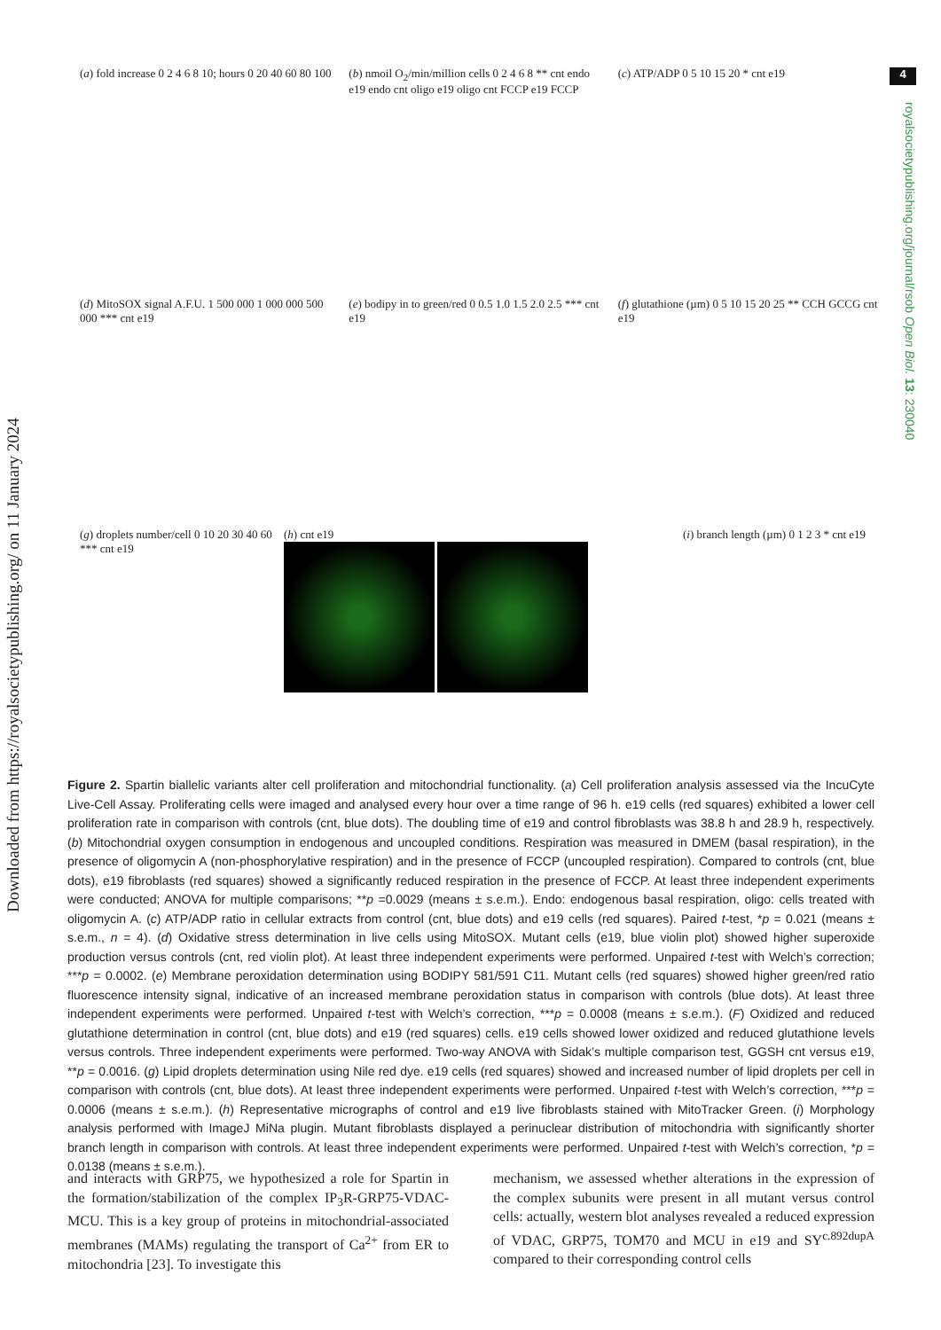4
Downloaded from https://royalsocietypublishing.org/ on 11 January 2024
royalsocietypublishing.org/journal/rsob Open Biol. 13: 230040
(a) fold increase 0 2 4 6 8 10; hours 0 20 40 60 80 100
(b) nmoil O<sub>2</sub>/min/million cells 0 2 4 6 8 ** cnt endo e19 endo cnt oligo e19 oligo cnt FCCP e19 FCCP
(c) ATP/ADP 0 5 10 15 20 * cnt e19
(d) MitoSOX signal A.F.U. 1 500 000 1 000 000 500 000 *** cnt e19
(e) bodipy in to green/red 0 0.5 1.0 1.5 2.0 2.5 *** cnt e19
(f) glutathione (µm) 0 5 10 15 20 25 ** CCH GCCG cnt e19
(g) droplets number/cell 0 10 20 30 40 60 *** cnt e19
(h) cnt e19
(i) branch length (µm) 0 1 2 3 * cnt e19
Figure 2. Spartin biallelic variants alter cell proliferation and mitochondrial functionality. (a) Cell proliferation analysis assessed via the IncuCyte Live-Cell Assay. Proliferating cells were imaged and analysed every hour over a time range of 96 h. e19 cells (red squares) exhibited a lower cell proliferation rate in comparison with controls (cnt, blue dots). The doubling time of e19 and control fibroblasts was 38.8 h and 28.9 h, respectively. (b) Mitochondrial oxygen consumption in endogenous and uncoupled conditions. Respiration was measured in DMEM (basal respiration), in the presence of oligomycin A (non-phosphorylative respiration) and in the presence of FCCP (uncoupled respiration). Compared to controls (cnt, blue dots), e19 fibroblasts (red squares) showed a significantly reduced respiration in the presence of FCCP. At least three independent experiments were conducted; ANOVA for multiple comparisons; **p =0.0029 (means ± s.e.m.). Endo: endogenous basal respiration, oligo: cells treated with oligomycin A. (c) ATP/ADP ratio in cellular extracts from control (cnt, blue dots) and e19 cells (red squares). Paired t-test, *p = 0.021 (means ± s.e.m., n = 4). (d) Oxidative stress determination in live cells using MitoSOX. Mutant cells (e19, blue violin plot) showed higher superoxide production versus controls (cnt, red violin plot). At least three independent experiments were performed. Unpaired t-test with Welch’s correction; ***p = 0.0002. (e) Membrane peroxidation determination using BODIPY 581/591 C11. Mutant cells (red squares) showed higher green/red ratio fluorescence intensity signal, indicative of an increased membrane peroxidation status in comparison with controls (blue dots). At least three independent experiments were performed. Unpaired t-test with Welch’s correction, ***p = 0.0008 (means ± s.e.m.). (F) Oxidized and reduced glutathione determination in control (cnt, blue dots) and e19 (red squares) cells. e19 cells showed lower oxidized and reduced glutathione levels versus controls. Three independent experiments were performed. Two-way ANOVA with Sidak’s multiple comparison test, GGSH cnt versus e19, **p = 0.0016. (g) Lipid droplets determination using Nile red dye. e19 cells (red squares) showed and increased number of lipid droplets per cell in comparison with controls (cnt, blue dots). At least three independent experiments were performed. Unpaired t-test with Welch’s correction, ***p = 0.0006 (means ± s.e.m.). (h) Representative micrographs of control and e19 live fibroblasts stained with MitoTracker Green. (i) Morphology analysis performed with ImageJ MiNa plugin. Mutant fibroblasts displayed a perinuclear distribution of mitochondria with significantly shorter branch length in comparison with controls. At least three independent experiments were performed. Unpaired t-test with Welch’s correction, *p = 0.0138 (means ± s.e.m.).
and interacts with GRP75, we hypothesized a role for Spartin in the formation/stabilization of the complex IP<sub>3</sub>R-GRP75-VDAC-MCU. This is a key group of proteins in mitochondrial-associated membranes (MAMs) regulating the transport of Ca<sup>2+</sup> from ER to mitochondria [23]. To investigate this
mechanism, we assessed whether alterations in the expression of the complex subunits were present in all mutant versus control cells: actually, western blot analyses revealed a reduced expression of VDAC, GRP75, TOM70 and MCU in e19 and SY<sup>c.892dupA</sup> compared to their corresponding control cells